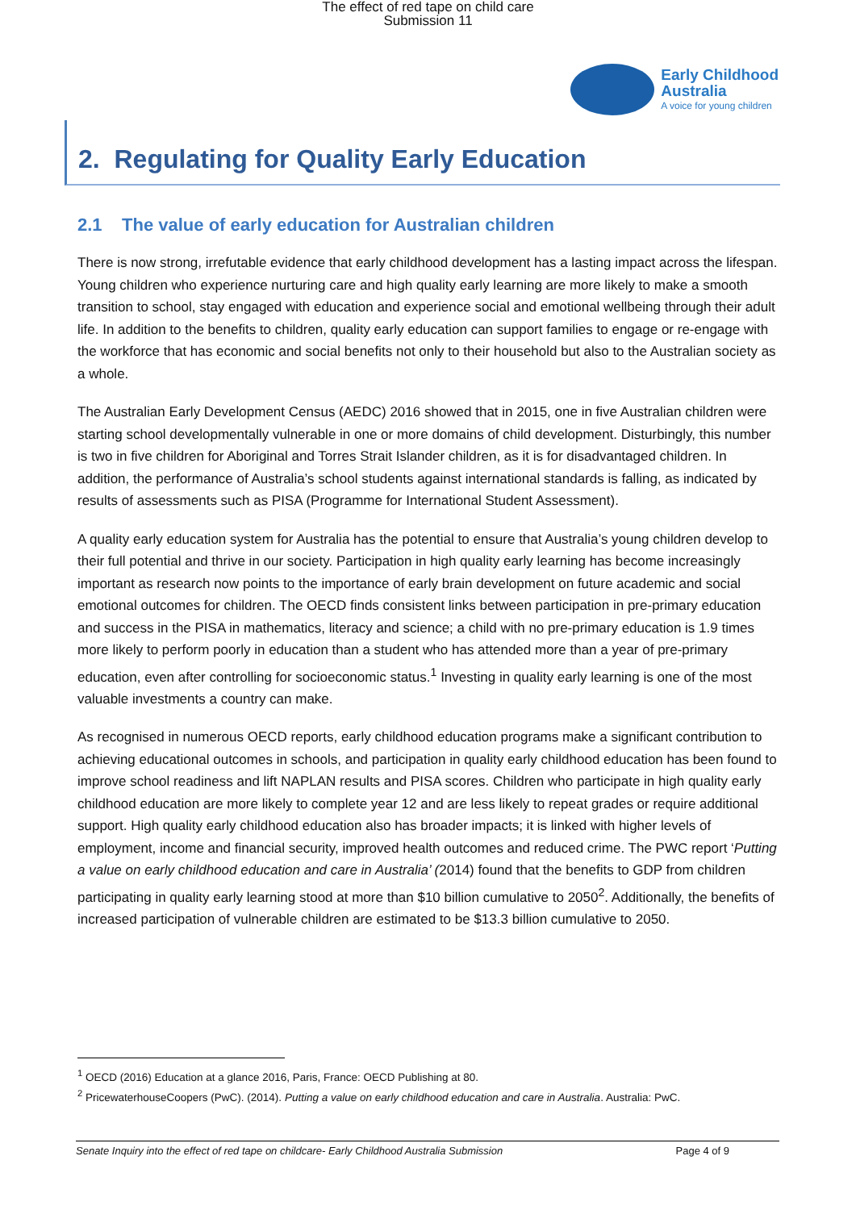The effect of red tape on child care
Submission 11
Early Childhood
Australia
A voice for young children
2. Regulating for Quality Early Education
2.1 The value of early education for Australian children
There is now strong, irrefutable evidence that early childhood development has a lasting impact across the lifespan. Young children who experience nurturing care and high quality early learning are more likely to make a smooth transition to school, stay engaged with education and experience social and emotional wellbeing through their adult life. In addition to the benefits to children, quality early education can support families to engage or re-engage with the workforce that has economic and social benefits not only to their household but also to the Australian society as a whole.
The Australian Early Development Census (AEDC) 2016 showed that in 2015, one in five Australian children were starting school developmentally vulnerable in one or more domains of child development. Disturbingly, this number is two in five children for Aboriginal and Torres Strait Islander children, as it is for disadvantaged children. In addition, the performance of Australia’s school students against international standards is falling, as indicated by results of assessments such as PISA (Programme for International Student Assessment).
A quality early education system for Australia has the potential to ensure that Australia’s young children develop to their full potential and thrive in our society. Participation in high quality early learning has become increasingly important as research now points to the importance of early brain development on future academic and social emotional outcomes for children. The OECD finds consistent links between participation in pre-primary education and success in the PISA in mathematics, literacy and science; a child with no pre-primary education is 1.9 times more likely to perform poorly in education than a student who has attended more than a year of pre-primary education, even after controlling for socioeconomic status.<sup>1</sup> Investing in quality early learning is one of the most valuable investments a country can make.
As recognised in numerous OECD reports, early childhood education programs make a significant contribution to achieving educational outcomes in schools, and participation in quality early childhood education has been found to improve school readiness and lift NAPLAN results and PISA scores. Children who participate in high quality early childhood education are more likely to complete year 12 and are less likely to repeat grades or require additional support. High quality early childhood education also has broader impacts; it is linked with higher levels of employment, income and financial security, improved health outcomes and reduced crime. The PWC report ‘Putting a value on early childhood education and care in Australia’ (2014) found that the benefits to GDP from children participating in quality early learning stood at more than $10 billion cumulative to 2050<sup>2</sup>. Additionally, the benefits of increased participation of vulnerable children are estimated to be $13.3 billion cumulative to 2050.
<sup>1</sup> OECD (2016) Education at a glance 2016, Paris, France: OECD Publishing at 80.
<sup>2</sup> PricewaterhouseCoopers (PwC). (2014). Putting a value on early childhood education and care in Australia. Australia: PwC.
Senate Inquiry into the effect of red tape on childcare- Early Childhood Australia Submission Page 4 of 9